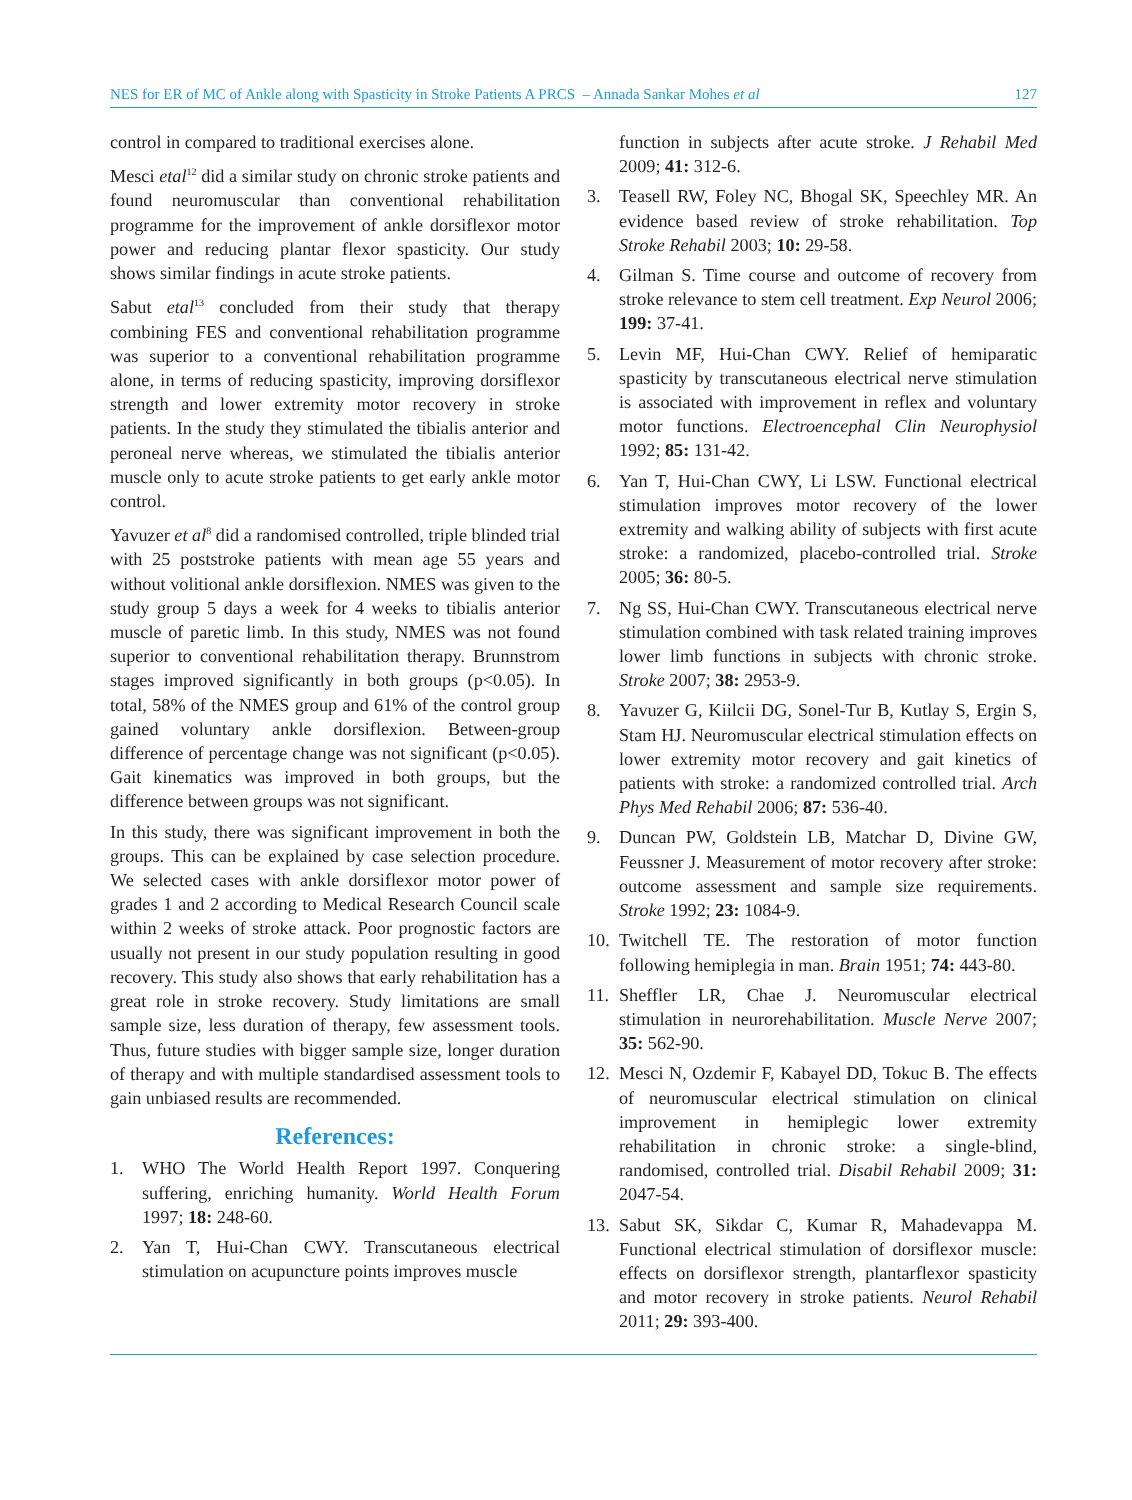NES for ER of MC of Ankle along with Spasticity in Stroke Patients A PRCS – Annada Sankar Mohes et al 127
control in compared to traditional exercises alone.
Mesci etal<sup>12</sup> did a similar study on chronic stroke patients and found neuromuscular than conventional rehabilitation programme for the improvement of ankle dorsiflexor motor power and reducing plantar flexor spasticity. Our study shows similar findings in acute stroke patients.
Sabut etal<sup>13</sup> concluded from their study that therapy combining FES and conventional rehabilitation programme was superior to a conventional rehabilitation programme alone, in terms of reducing spasticity, improving dorsiflexor strength and lower extremity motor recovery in stroke patients. In the study they stimulated the tibialis anterior and peroneal nerve whereas, we stimulated the tibialis anterior muscle only to acute stroke patients to get early ankle motor control.
Yavuzer et al<sup>8</sup> did a randomised controlled, triple blinded trial with 25 poststroke patients with mean age 55 years and without volitional ankle dorsiflexion. NMES was given to the study group 5 days a week for 4 weeks to tibialis anterior muscle of paretic limb. In this study, NMES was not found superior to conventional rehabilitation therapy. Brunnstrom stages improved significantly in both groups (p<0.05). In total, 58% of the NMES group and 61% of the control group gained voluntary ankle dorsiflexion. Between-group difference of percentage change was not significant (p<0.05). Gait kinematics was improved in both groups, but the difference between groups was not significant.
In this study, there was significant improvement in both the groups. This can be explained by case selection procedure. We selected cases with ankle dorsiflexor motor power of grades 1 and 2 according to Medical Research Council scale within 2 weeks of stroke attack. Poor prognostic factors are usually not present in our study population resulting in good recovery. This study also shows that early rehabilitation has a great role in stroke recovery. Study limitations are small sample size, less duration of therapy, few assessment tools. Thus, future studies with bigger sample size, longer duration of therapy and with multiple standardised assessment tools to gain unbiased results are recommended.
References:
1. WHO The World Health Report 1997. Conquering suffering, enriching humanity. World Health Forum 1997; 18: 248-60.
2. Yan T, Hui-Chan CWY. Transcutaneous electrical stimulation on acupuncture points improves muscle
function in subjects after acute stroke. J Rehabil Med 2009; 41: 312-6.
3. Teasell RW, Foley NC, Bhogal SK, Speechley MR. An evidence based review of stroke rehabilitation. Top Stroke Rehabil 2003; 10: 29-58.
4. Gilman S. Time course and outcome of recovery from stroke relevance to stem cell treatment. Exp Neurol 2006; 199: 37-41.
5. Levin MF, Hui-Chan CWY. Relief of hemiparatic spasticity by transcutaneous electrical nerve stimulation is associated with improvement in reflex and voluntary motor functions. Electroencephal Clin Neurophysiol 1992; 85: 131-42.
6. Yan T, Hui-Chan CWY, Li LSW. Functional electrical stimulation improves motor recovery of the lower extremity and walking ability of subjects with first acute stroke: a randomized, placebo-controlled trial. Stroke 2005; 36: 80-5.
7. Ng SS, Hui-Chan CWY. Transcutaneous electrical nerve stimulation combined with task related training improves lower limb functions in subjects with chronic stroke. Stroke 2007; 38: 2953-9.
8. Yavuzer G, Kiilcii DG, Sonel-Tur B, Kutlay S, Ergin S, Stam HJ. Neuromuscular electrical stimulation effects on lower extremity motor recovery and gait kinetics of patients with stroke: a randomized controlled trial. Arch Phys Med Rehabil 2006; 87: 536-40.
9. Duncan PW, Goldstein LB, Matchar D, Divine GW, Feussner J. Measurement of motor recovery after stroke: outcome assessment and sample size requirements. Stroke 1992; 23: 1084-9.
10. Twitchell TE. The restoration of motor function following hemiplegia in man. Brain 1951; 74: 443-80.
11. Sheffler LR, Chae J. Neuromuscular electrical stimulation in neurorehabilitation. Muscle Nerve 2007; 35: 562-90.
12. Mesci N, Ozdemir F, Kabayel DD, Tokuc B. The effects of neuromuscular electrical stimulation on clinical improvement in hemiplegic lower extremity rehabilitation in chronic stroke: a single-blind, randomised, controlled trial. Disabil Rehabil 2009; 31: 2047-54.
13. Sabut SK, Sikdar C, Kumar R, Mahadevappa M. Functional electrical stimulation of dorsiflexor muscle: effects on dorsiflexor strength, plantarflexor spasticity and motor recovery in stroke patients. Neurol Rehabil 2011; 29: 393-400.